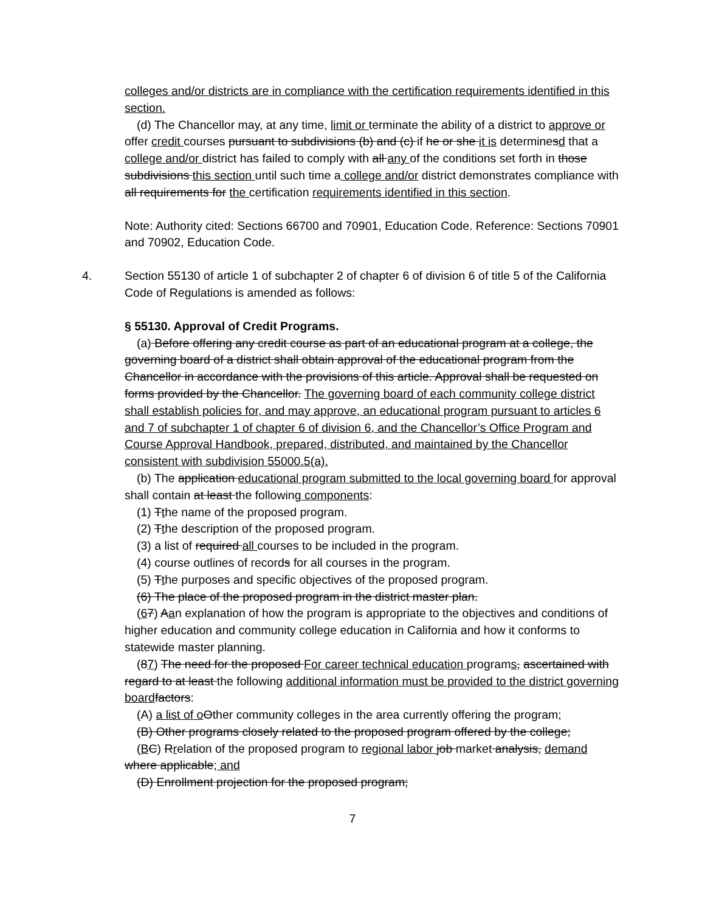colleges and/or districts are in compliance with the certification requirements identified in this section.
(d) The Chancellor may, at any time, limit or terminate the ability of a district to approve or offer credit courses pursuant to subdivisions (b) and (c) if he or she it is determinesd that a college and/or district has failed to comply with all any of the conditions set forth in those subdivisions this section until such time a college and/or district demonstrates compliance with all requirements for the certification requirements identified in this section.
Note: Authority cited: Sections 66700 and 70901, Education Code. Reference: Sections 70901 and 70902, Education Code.
4. Section 55130 of article 1 of subchapter 2 of chapter 6 of division 6 of title 5 of the California Code of Regulations is amended as follows:
§ 55130. Approval of Credit Programs.
(a) Before offering any credit course as part of an educational program at a college, the governing board of a district shall obtain approval of the educational program from the Chancellor in accordance with the provisions of this article. Approval shall be requested on forms provided by the Chancellor. The governing board of each community college district shall establish policies for, and may approve, an educational program pursuant to articles 6 and 7 of subchapter 1 of chapter 6 of division 6, and the Chancellor’s Office Program and Course Approval Handbook, prepared, distributed, and maintained by the Chancellor consistent with subdivision 55000.5(a).
(b) The application educational program submitted to the local governing board for approval shall contain at least the following components:
(1) Tthe name of the proposed program.
(2) Tthe description of the proposed program.
(3) a list of required all courses to be included in the program.
(4) course outlines of records for all courses in the program.
(5) Tthe purposes and specific objectives of the proposed program.
(6) The place of the proposed program in the district master plan.
(67) Aan explanation of how the program is appropriate to the objectives and conditions of higher education and community college education in California and how it conforms to statewide master planning.
(87) The need for the proposed For career technical education programs, ascertained with regard to at least the following additional information must be provided to the district governing board factors:
(A) a list of o Other community colleges in the area currently offering the program;
(B) Other programs closely related to the proposed program offered by the college;
(BC) Rrelation of the proposed program to regional labor job market analysis, demand where applicable; and
(D) Enrollment projection for the proposed program;
7